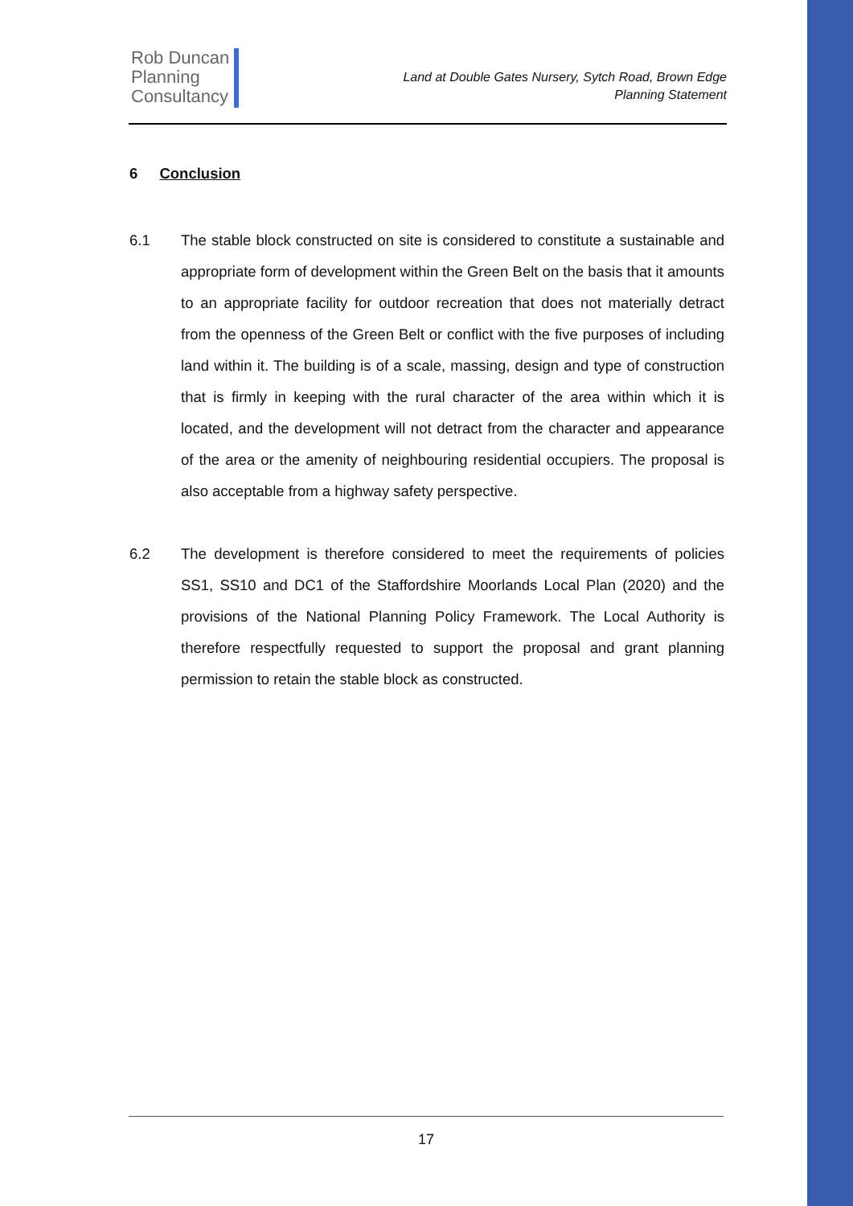Rob Duncan
Planning
Consultancy
Land at Double Gates Nursery, Sytch Road, Brown Edge
Planning Statement
6 Conclusion
6.1 The stable block constructed on site is considered to constitute a sustainable and appropriate form of development within the Green Belt on the basis that it amounts to an appropriate facility for outdoor recreation that does not materially detract from the openness of the Green Belt or conflict with the five purposes of including land within it. The building is of a scale, massing, design and type of construction that is firmly in keeping with the rural character of the area within which it is located, and the development will not detract from the character and appearance of the area or the amenity of neighbouring residential occupiers. The proposal is also acceptable from a highway safety perspective.
6.2 The development is therefore considered to meet the requirements of policies SS1, SS10 and DC1 of the Staffordshire Moorlands Local Plan (2020) and the provisions of the National Planning Policy Framework. The Local Authority is therefore respectfully requested to support the proposal and grant planning permission to retain the stable block as constructed.
17